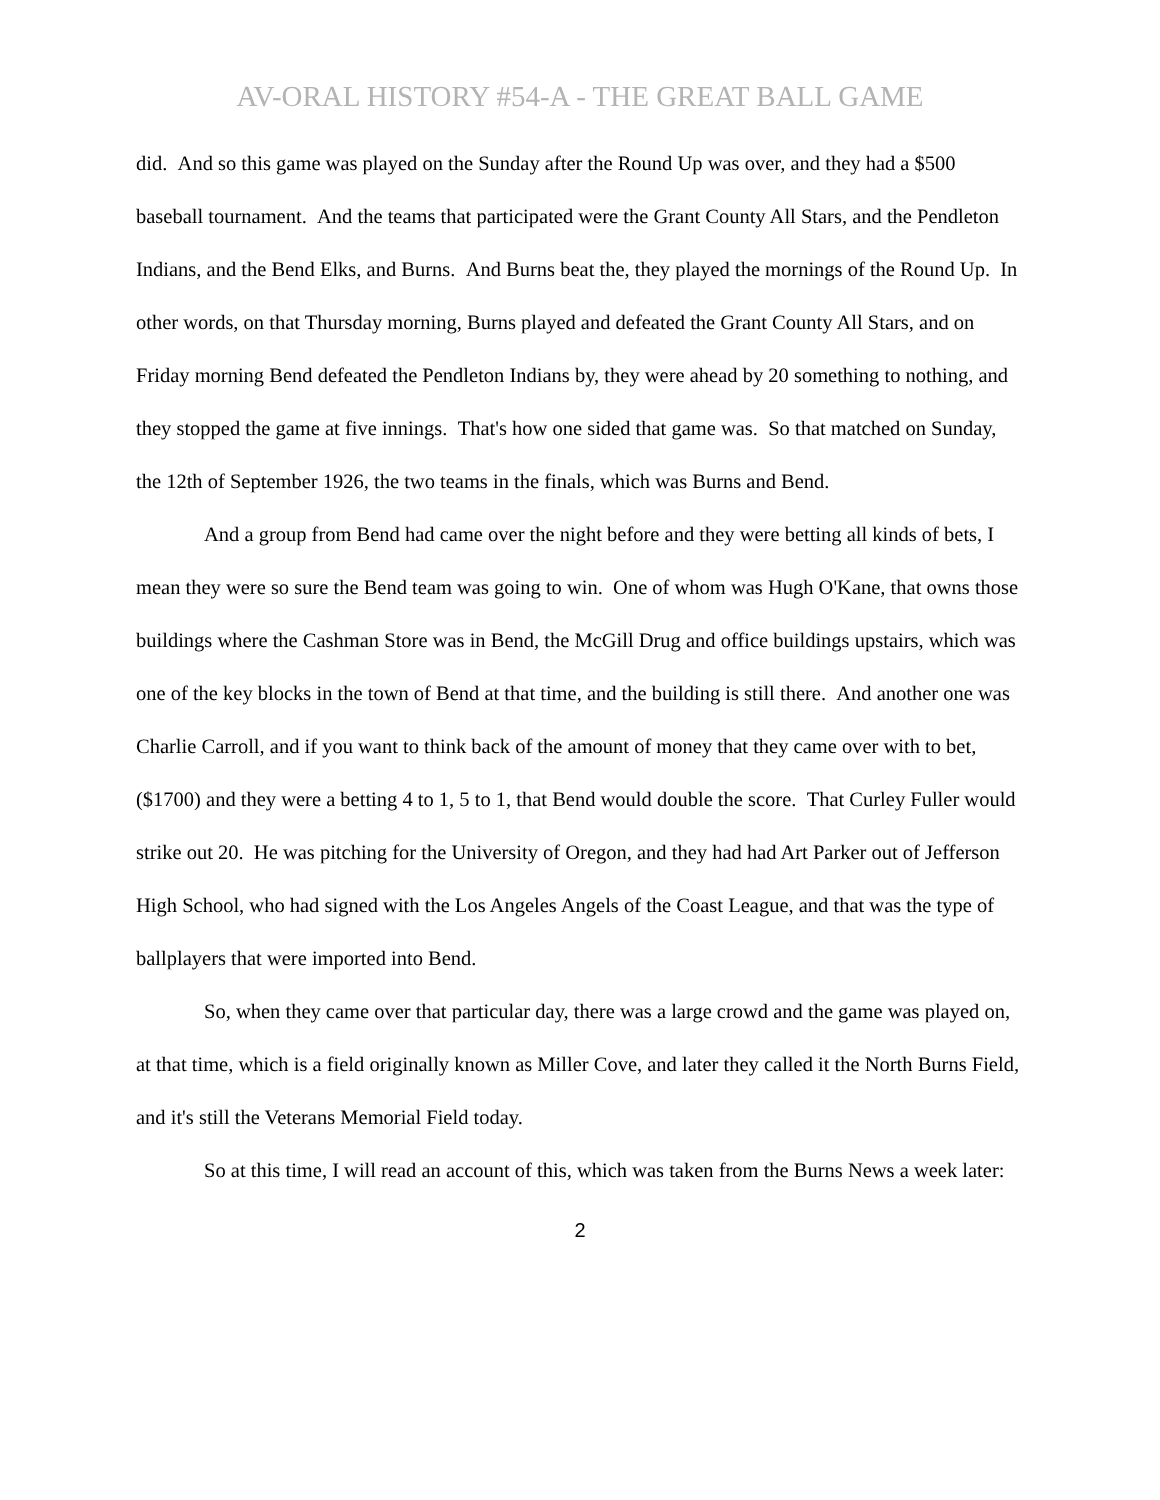AV-ORAL HISTORY #54-A - THE GREAT BALL GAME
did. And so this game was played on the Sunday after the Round Up was over, and they had a $500 baseball tournament. And the teams that participated were the Grant County All Stars, and the Pendleton Indians, and the Bend Elks, and Burns. And Burns beat the, they played the mornings of the Round Up. In other words, on that Thursday morning, Burns played and defeated the Grant County All Stars, and on Friday morning Bend defeated the Pendleton Indians by, they were ahead by 20 something to nothing, and they stopped the game at five innings. That's how one sided that game was. So that matched on Sunday, the 12th of September 1926, the two teams in the finals, which was Burns and Bend.
And a group from Bend had came over the night before and they were betting all kinds of bets, I mean they were so sure the Bend team was going to win. One of whom was Hugh O'Kane, that owns those buildings where the Cashman Store was in Bend, the McGill Drug and office buildings upstairs, which was one of the key blocks in the town of Bend at that time, and the building is still there. And another one was Charlie Carroll, and if you want to think back of the amount of money that they came over with to bet, ($1700) and they were a betting 4 to 1, 5 to 1, that Bend would double the score. That Curley Fuller would strike out 20. He was pitching for the University of Oregon, and they had had Art Parker out of Jefferson High School, who had signed with the Los Angeles Angels of the Coast League, and that was the type of ballplayers that were imported into Bend.
So, when they came over that particular day, there was a large crowd and the game was played on, at that time, which is a field originally known as Miller Cove, and later they called it the North Burns Field, and it's still the Veterans Memorial Field today.
So at this time, I will read an account of this, which was taken from the Burns News a week later:
2